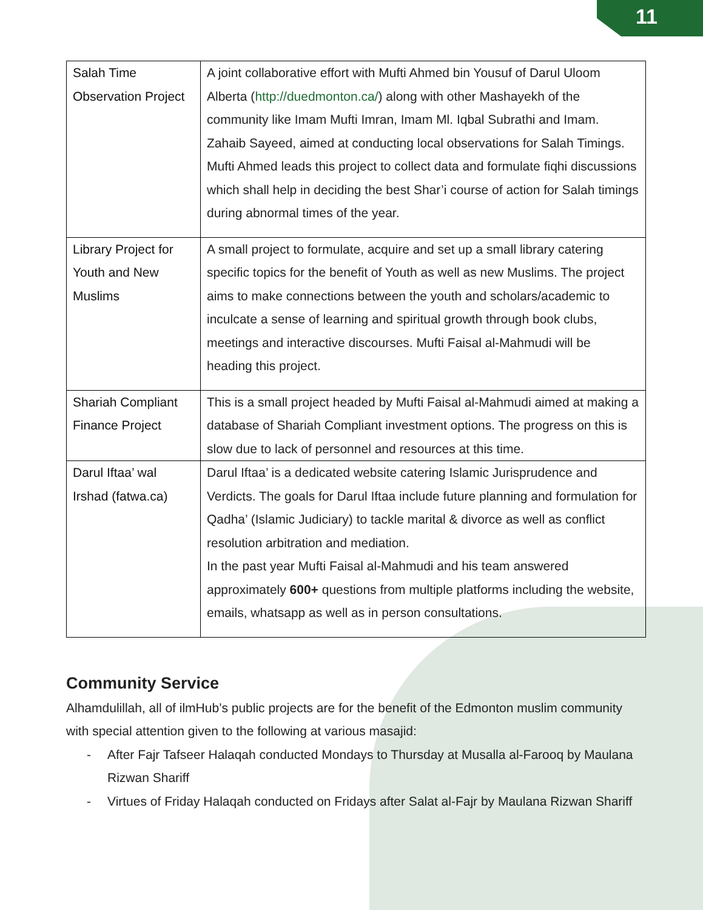11
| Salah Time Observation Project | A joint collaborative effort with Mufti Ahmed bin Yousuf of Darul Uloom Alberta ( http://duedmonton.ca/ ) along with other Mashayekh of the community like Imam Mufti Imran, Imam Ml. Iqbal Subrathi and Imam. Zahaib Sayeed, aimed at conducting local observations for Salah Timings. Mufti Ahmed leads this project to collect data and formulate fiqhi discussions which shall help in deciding the best Shar’i course of action for Salah timings during abnormal times of the year. |
| Library Project for Youth and New Muslims | A small project to formulate, acquire and set up a small library catering specific topics for the benefit of Youth as well as new Muslims. The project aims to make connections between the youth and scholars/academic to inculcate a sense of learning and spiritual growth through book clubs, meetings and interactive discourses. Mufti Faisal al-Mahmudi will be heading this project. |
| Shariah Compliant Finance Project | This is a small project headed by Mufti Faisal al-Mahmudi aimed at making a database of Shariah Compliant investment options. The progress on this is slow due to lack of personnel and resources at this time. |
| Darul Iftaa’ wal Irshad (fatwa.ca) | Darul Iftaa’ is a dedicated website catering Islamic Jurisprudence and Verdicts. The goals for Darul Iftaa include future planning and formulation for Qadha’ (Islamic Judiciary) to tackle marital & divorce as well as conflict resolution arbitration and mediation. In the past year Mufti Faisal al-Mahmudi and his team answered approximately 600+ questions from multiple platforms including the website, emails, whatsapp as well as in person consultations. |
Community Service
Alhamdulillah, all of ilmHub’s public projects are for the benefit of the Edmonton muslim community with special attention given to the following at various masajid:
- After Fajr Tafseer Halaqah conducted Mondays to Thursday at Musalla al-Farooq by Maulana Rizwan Shariff
- Virtues of Friday Halaqah conducted on Fridays after Salat al-Fajr by Maulana Rizwan Shariff